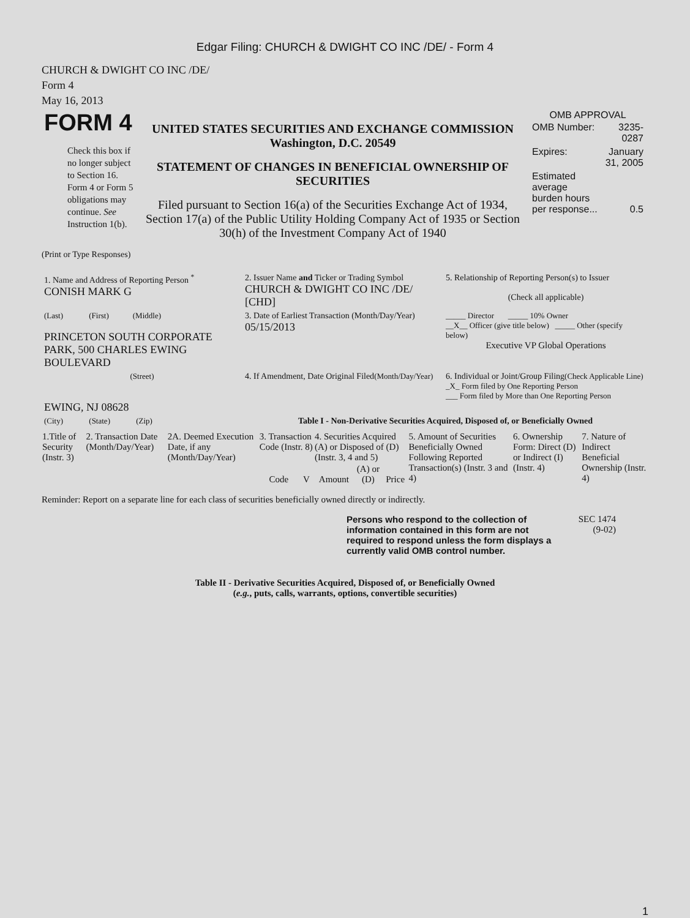Edgar Filing: CHURCH & DWIGHT CO INC /DE/ - Form 4
CHURCH & DWIGHT CO INC /DE/
Form 4
May 16, 2013
| FORM 4 Check this box if no longer subject to Section 16. Form 4 or Form 5 obligations may continue. See Instruction 1(b). | UNITED STATES SECURITIES AND EXCHANGE COMMISSION Washington, D.C. 20549 STATEMENT OF CHANGES IN BENEFICIAL OWNERSHIP OF SECURITIES Filed pursuant to Section 16(a) of the Securities Exchange Act of 1934, Section 17(a) of the Public Utility Holding Company Act of 1935 or Section 30(h) of the Investment Company Act of 1940 | OMB APPROVAL / OMB Number: / 3235-0287 / / Expires: / January 31, 2005 / / Estimated average burden hours per response... / 0.5 / |
(Print or Type Responses)
| 1. Name and Address of Reporting Person <sup>*</sup> CONISH MARK G | 2. Issuer Name and Ticker or Trading Symbol CHURCH & DWIGHT CO INC /DE/ [CHD] | 5. Relationship of Reporting Person(s) to Issuer (Check all applicable) |
| (Last) (First) (Middle) PRINCETON SOUTH CORPORATE PARK, 500 CHARLES EWING BOULEVARD | 3. Date of Earliest Transaction (Month/Day/Year) 05/15/2013 | _____ Director _____ 10% Owner __X__ Officer (give title below) _____ Other (specify below) Executive VP Global Operations |
| (Street) EWING, NJ 08628 | 4. If Amendment, Date Original Filed (Month/Day/Year) | 6. Individual or Joint/Group Filing (Check Applicable Line) _X_ Form filed by One Reporting Person ___ Form filed by More than One Reporting Person |
| (City) (State) (Zip) | Table I - Non-Derivative Securities Acquired, Disposed of, or Beneficially Owned | |
| 1.Title of Security (Instr. 3) | 2. Transaction Date (Month/Day/Year) | 2A. Deemed Execution Date, if any (Month/Day/Year) | 3. Transaction Code (Instr. 8) | | 4. Securities Acquired (A) or Disposed of (D) (Instr. 3, 4 and 5) | | | 5. Amount of Securities Beneficially Owned Following Reported Transaction(s) (Instr. 3 and 4) | 6. Ownership Form: Direct (D) or Indirect (I) (Instr. 4) | 7. Nature of Indirect Beneficial Ownership (Instr. 4) |
| --- | --- | --- | --- | --- | --- | --- | --- | --- | --- | --- |
| | | | Code | V | Amount | (A) or (D) | Price | | | |
Reminder: Report on a separate line for each class of securities beneficially owned directly or indirectly.
Persons who respond to the collection of information contained in this form are not required to respond unless the form displays a currently valid OMB control number.
SEC 1474
(9-02)
Table II - Derivative Securities Acquired, Disposed of, or Beneficially Owned
(e.g., puts, calls, warrants, options, convertible securities)
1